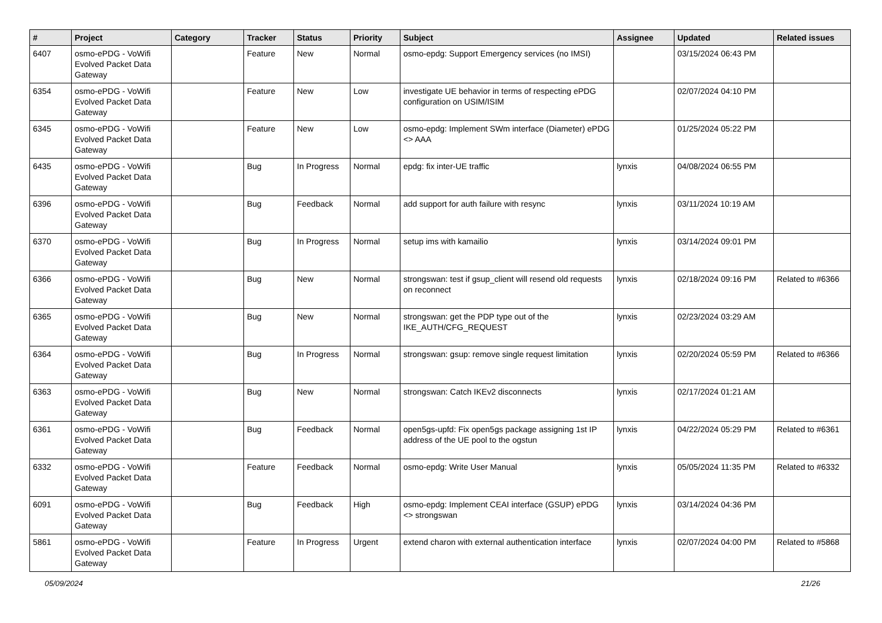| # | Project | Category | Tracker | Status | Priority | Subject | Assignee | Updated | Related issues |
| --- | --- | --- | --- | --- | --- | --- | --- | --- | --- |
| 6407 | osmo-ePDG - VoWifi Evolved Packet Data Gateway | | Feature | New | Normal | osmo-epdg: Support Emergency services (no IMSI) | | 03/15/2024 06:43 PM | |
| 6354 | osmo-ePDG - VoWifi Evolved Packet Data Gateway | | Feature | New | Low | investigate UE behavior in terms of respecting ePDG configuration on USIM/ISIM | | 02/07/2024 04:10 PM | |
| 6345 | osmo-ePDG - VoWifi Evolved Packet Data Gateway | | Feature | New | Low | osmo-epdg: Implement SWm interface (Diameter) ePDG <> AAA | | 01/25/2024 05:22 PM | |
| 6435 | osmo-ePDG - VoWifi Evolved Packet Data Gateway | | Bug | In Progress | Normal | epdg: fix inter-UE traffic | lynxis | 04/08/2024 06:55 PM | |
| 6396 | osmo-ePDG - VoWifi Evolved Packet Data Gateway | | Bug | Feedback | Normal | add support for auth failure with resync | lynxis | 03/11/2024 10:19 AM | |
| 6370 | osmo-ePDG - VoWifi Evolved Packet Data Gateway | | Bug | In Progress | Normal | setup ims with kamailio | lynxis | 03/14/2024 09:01 PM | |
| 6366 | osmo-ePDG - VoWifi Evolved Packet Data Gateway | | Bug | New | Normal | strongswan: test if gsup_client will resend old requests on reconnect | lynxis | 02/18/2024 09:16 PM | Related to #6366 |
| 6365 | osmo-ePDG - VoWifi Evolved Packet Data Gateway | | Bug | New | Normal | strongswan: get the PDP type out of the IKE_AUTH/CFG_REQUEST | lynxis | 02/23/2024 03:29 AM | |
| 6364 | osmo-ePDG - VoWifi Evolved Packet Data Gateway | | Bug | In Progress | Normal | strongswan: gsup: remove single request limitation | lynxis | 02/20/2024 05:59 PM | Related to #6366 |
| 6363 | osmo-ePDG - VoWifi Evolved Packet Data Gateway | | Bug | New | Normal | strongswan: Catch IKEv2 disconnects | lynxis | 02/17/2024 01:21 AM | |
| 6361 | osmo-ePDG - VoWifi Evolved Packet Data Gateway | | Bug | Feedback | Normal | open5gs-upfd: Fix open5gs package assigning 1st IP address of the UE pool to the ogstun | lynxis | 04/22/2024 05:29 PM | Related to #6361 |
| 6332 | osmo-ePDG - VoWifi Evolved Packet Data Gateway | | Feature | Feedback | Normal | osmo-epdg: Write User Manual | lynxis | 05/05/2024 11:35 PM | Related to #6332 |
| 6091 | osmo-ePDG - VoWifi Evolved Packet Data Gateway | | Bug | Feedback | High | osmo-epdg: Implement CEAI interface (GSUP) ePDG <> strongswan | lynxis | 03/14/2024 04:36 PM | |
| 5861 | osmo-ePDG - VoWifi Evolved Packet Data Gateway | | Feature | In Progress | Urgent | extend charon with external authentication interface | lynxis | 02/07/2024 04:00 PM | Related to #5868 |
05/09/2024 21/26